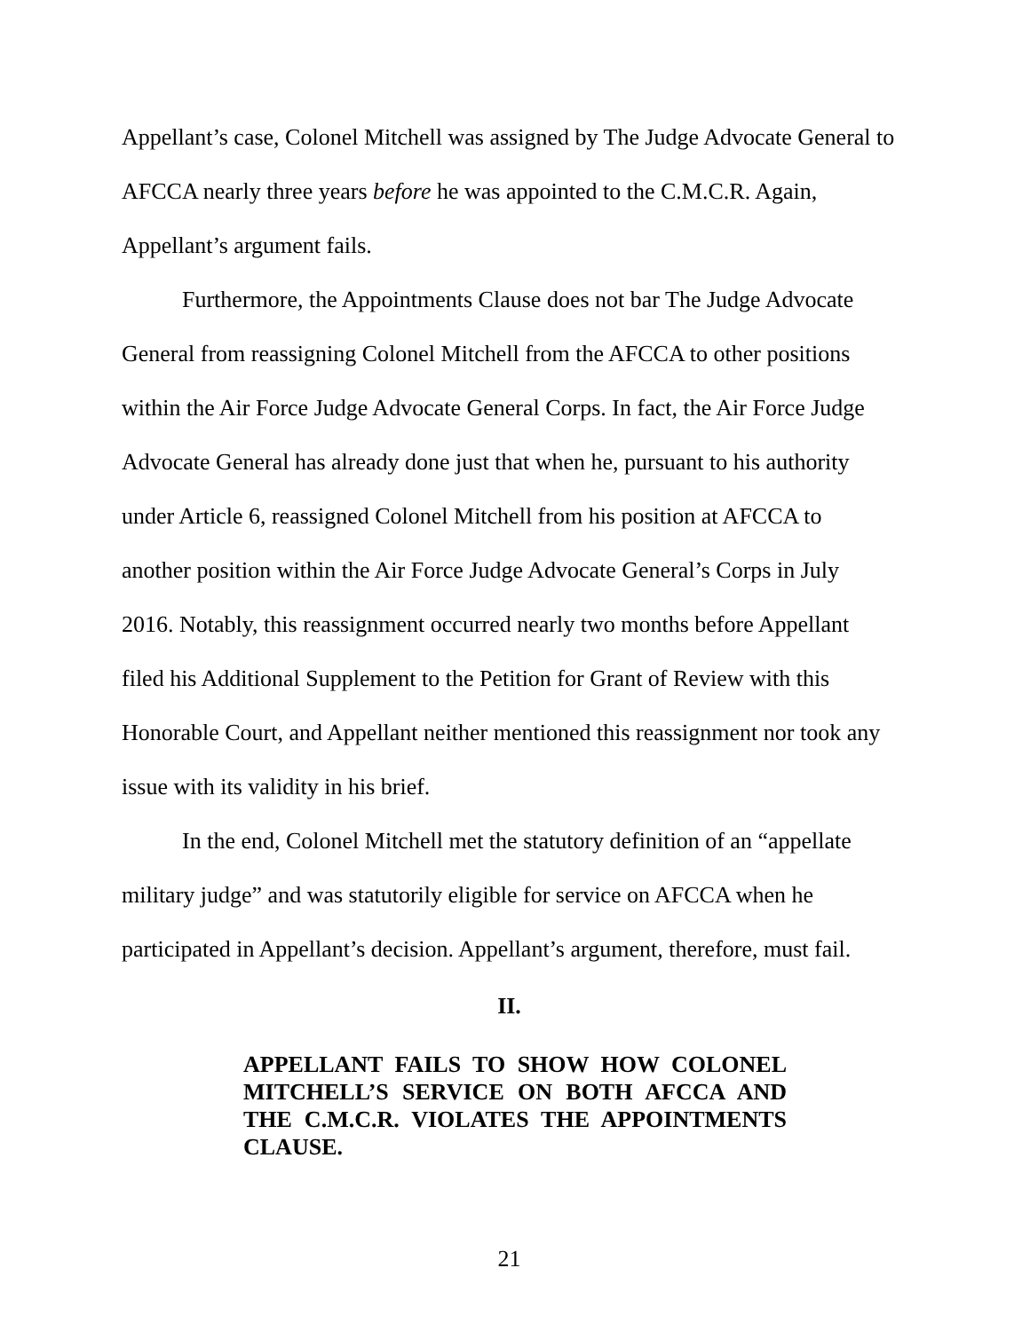Appellant’s case, Colonel Mitchell was assigned by The Judge Advocate General to AFCCA nearly three years before he was appointed to the C.M.C.R. Again, Appellant’s argument fails.
Furthermore, the Appointments Clause does not bar The Judge Advocate General from reassigning Colonel Mitchell from the AFCCA to other positions within the Air Force Judge Advocate General Corps. In fact, the Air Force Judge Advocate General has already done just that when he, pursuant to his authority under Article 6, reassigned Colonel Mitchell from his position at AFCCA to another position within the Air Force Judge Advocate General’s Corps in July 2016. Notably, this reassignment occurred nearly two months before Appellant filed his Additional Supplement to the Petition for Grant of Review with this Honorable Court, and Appellant neither mentioned this reassignment nor took any issue with its validity in his brief.
In the end, Colonel Mitchell met the statutory definition of an “appellate military judge” and was statutorily eligible for service on AFCCA when he participated in Appellant’s decision. Appellant’s argument, therefore, must fail.
II.
APPELLANT FAILS TO SHOW HOW COLONEL MITCHELL’S SERVICE ON BOTH AFCCA AND THE C.M.C.R. VIOLATES THE APPOINTMENTS CLAUSE.
21